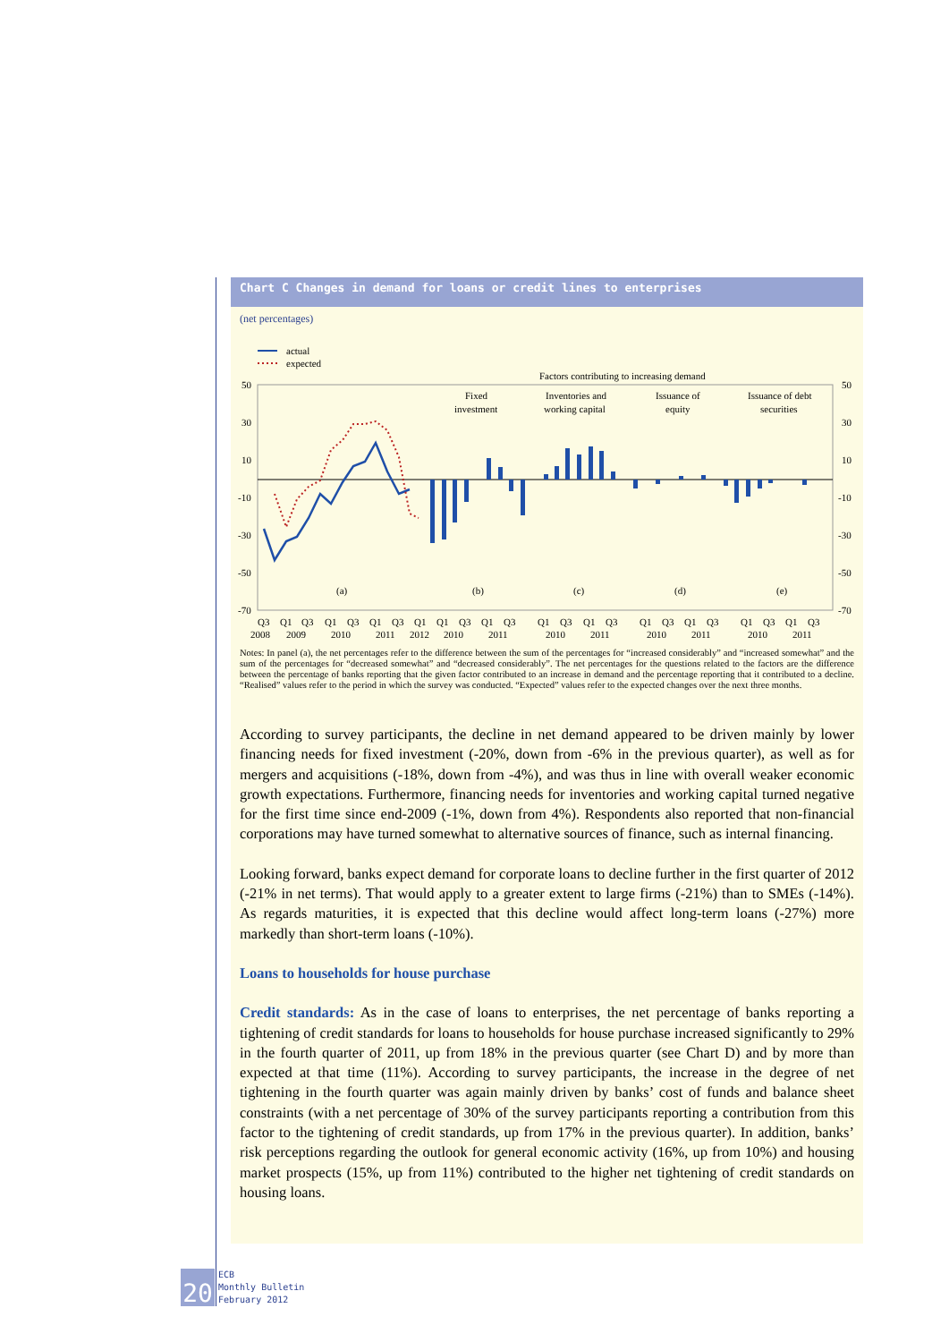Chart C Changes in demand for loans or credit lines to enterprises
(net percentages)
actual
expected
Factors contributing to increasing demand
50
30
10
-10
-30
-50
-70
50
30
10
-10
-30
-50
-70
Fixed
investment
Inventories and
working capital
Issuance of
equity
Issuance of debt
securities
(a)
(b)
(c)
(d)
(e)
Q3
Q1
Q3
Q1
Q3
Q1
Q3
Q1
Q1
Q3
Q1
Q3
Q1
Q3
Q1
Q3
Q1
Q3
Q1
Q3
Q1
Q3
Q1
Q3
2008
2009
2010
2011
2012
2010
2011
2010
2011
2010
2011
2010
2011
Notes: In panel (a), the net percentages refer to the difference between the sum of the percentages for “increased considerably” and “increased somewhat” and the sum of the percentages for “decreased somewhat” and “decreased considerably”. The net percentages for the questions related to the factors are the difference between the percentage of banks reporting that the given factor contributed to an increase in demand and the percentage reporting that it contributed to a decline. “Realised” values refer to the period in which the survey was conducted. “Expected” values refer to the expected changes over the next three months.
According to survey participants, the decline in net demand appeared to be driven mainly by lower financing needs for fixed investment (-20%, down from -6% in the previous quarter), as well as for mergers and acquisitions (-18%, down from -4%), and was thus in line with overall weaker economic growth expectations. Furthermore, financing needs for inventories and working capital turned negative for the first time since end-2009 (-1%, down from 4%). Respondents also reported that non-financial corporations may have turned somewhat to alternative sources of finance, such as internal financing.
Looking forward, banks expect demand for corporate loans to decline further in the first quarter of 2012 (-21% in net terms). That would apply to a greater extent to large firms (-21%) than to SMEs (-14%). As regards maturities, it is expected that this decline would affect long-term loans (-27%) more markedly than short-term loans (-10%).
Loans to households for house purchase
Credit standards: As in the case of loans to enterprises, the net percentage of banks reporting a tightening of credit standards for loans to households for house purchase increased significantly to 29% in the fourth quarter of 2011, up from 18% in the previous quarter (see Chart D) and by more than expected at that time (11%). According to survey participants, the increase in the degree of net tightening in the fourth quarter was again mainly driven by banks’ cost of funds and balance sheet constraints (with a net percentage of 30% of the survey participants reporting a contribution from this factor to the tightening of credit standards, up from 17% in the previous quarter). In addition, banks’ risk perceptions regarding the outlook for general economic activity (16%, up from 10%) and housing market prospects (15%, up from 11%) contributed to the higher net tightening of credit standards on housing loans.
20
ECB
Monthly Bulletin
February 2012